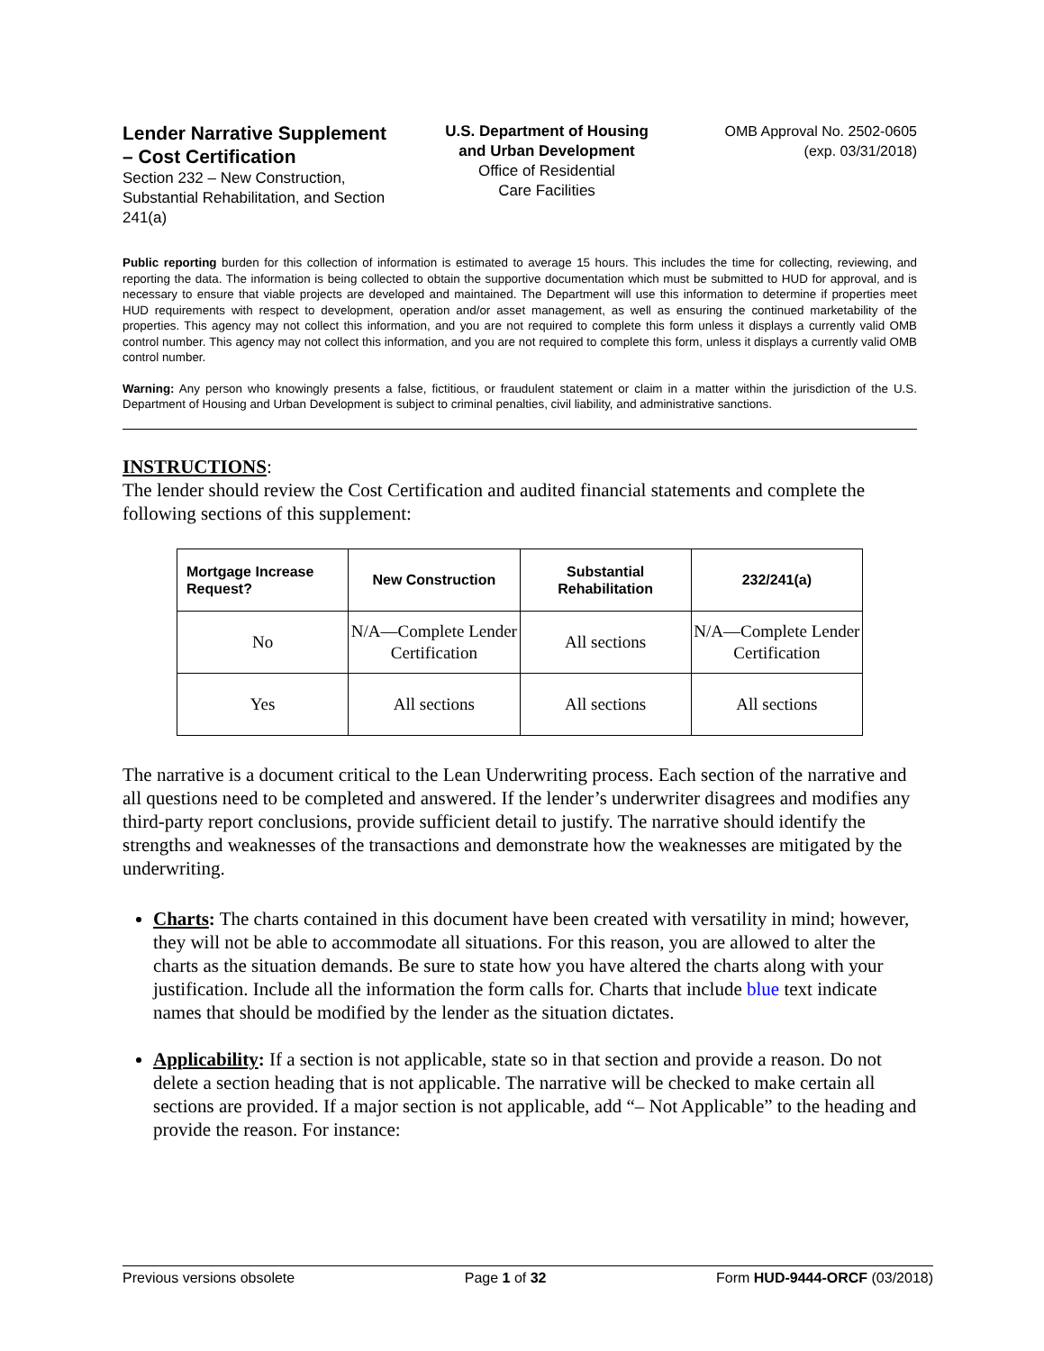Lender Narrative Supplement – Cost Certification
Section 232 – New Construction, Substantial Rehabilitation, and Section 241(a)
U.S. Department of Housing and Urban Development
Office of Residential
Care Facilities
OMB Approval No. 2502-0605
(exp. 03/31/2018)
Public reporting burden for this collection of information is estimated to average 15 hours. This includes the time for collecting, reviewing, and reporting the data. The information is being collected to obtain the supportive documentation which must be submitted to HUD for approval, and is necessary to ensure that viable projects are developed and maintained. The Department will use this information to determine if properties meet HUD requirements with respect to development, operation and/or asset management, as well as ensuring the continued marketability of the properties. This agency may not collect this information, and you are not required to complete this form unless it displays a currently valid OMB control number. This agency may not collect this information, and you are not required to complete this form, unless it displays a currently valid OMB control number.
Warning: Any person who knowingly presents a false, fictitious, or fraudulent statement or claim in a matter within the jurisdiction of the U.S. Department of Housing and Urban Development is subject to criminal penalties, civil liability, and administrative sanctions.
INSTRUCTIONS:
The lender should review the Cost Certification and audited financial statements and complete the following sections of this supplement:
| Mortgage Increase Request? | New Construction | Substantial Rehabilitation | 232/241(a) |
| --- | --- | --- | --- |
| No | N/A—Complete Lender Certification | All sections | N/A—Complete Lender Certification |
| Yes | All sections | All sections | All sections |
The narrative is a document critical to the Lean Underwriting process. Each section of the narrative and all questions need to be completed and answered. If the lender’s underwriter disagrees and modifies any third-party report conclusions, provide sufficient detail to justify. The narrative should identify the strengths and weaknesses of the transactions and demonstrate how the weaknesses are mitigated by the underwriting.
Charts: The charts contained in this document have been created with versatility in mind; however, they will not be able to accommodate all situations. For this reason, you are allowed to alter the charts as the situation demands. Be sure to state how you have altered the charts along with your justification. Include all the information the form calls for. Charts that include blue text indicate names that should be modified by the lender as the situation dictates.
Applicability: If a section is not applicable, state so in that section and provide a reason. Do not delete a section heading that is not applicable. The narrative will be checked to make certain all sections are provided. If a major section is not applicable, add “– Not Applicable” to the heading and provide the reason. For instance:
Previous versions obsolete Page 1 of 32 Form HUD-9444-ORCF (03/2018)